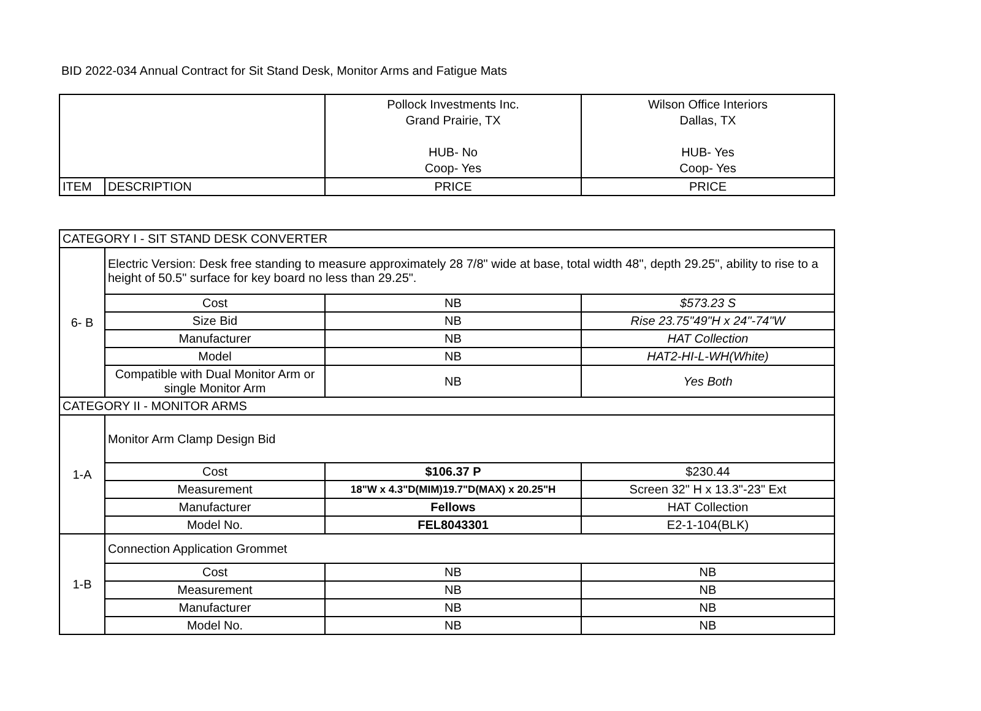BID 2022-034 Annual Contract for Sit Stand Desk, Monitor Arms and Fatigue Mats
| | | Pollock Investments Inc. Grand Prairie, TX HUB- No Coop- Yes | Wilson Office Interiors Dallas, TX HUB- Yes Coop- Yes |
| ITEM | DESCRIPTION | PRICE | PRICE |
| CATEGORY I - SIT STAND DESK CONVERTER | | | |
| 6- B | Electric Version: Desk free standing to measure approximately 28 7/8" wide at base, total width 48", depth 29.25", ability to rise to a height of 50.5" surface for key board no less than 29.25". | | |
| | Cost | NB | $573.23 S |
| | Size Bid | NB | Rise 23.75"49"H x 24"-74"W |
| | Manufacturer | NB | HAT Collection |
| | Model | NB | HAT2-HI-L-WH(White) |
| | Compatible with Dual Monitor Arm or single Monitor Arm | NB | Yes Both |
| CATEGORY II - MONITOR ARMS | | | |
| 1-A | Monitor Arm Clamp Design Bid | | |
| | Cost | $106.37 P | $230.44 |
| | Measurement | 18"W x 4.3"D(MIM)19.7"D(MAX) x 20.25"H | Screen 32" H x 13.3"-23" Ext |
| | Manufacturer | Fellows | HAT Collection |
| | Model No. | FEL8043301 | E2-1-104(BLK) |
| 1-B | Connection Application Grommet | | |
| | Cost | NB | NB |
| | Measurement | NB | NB |
| | Manufacturer | NB | NB |
| | Model No. | NB | NB |